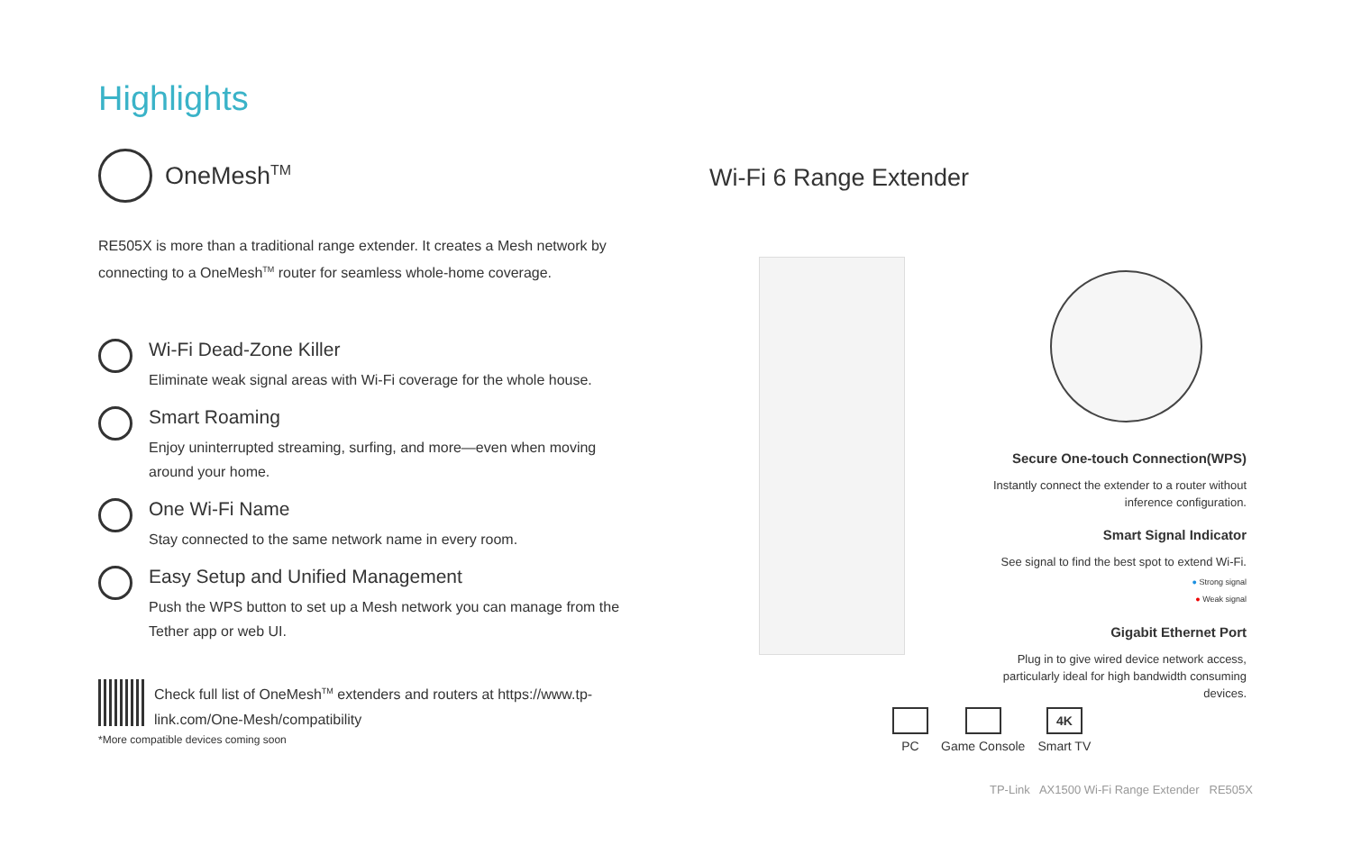Highlights
OneMesh<sup>TM</sup>
RE505X is more than a traditional range extender. It creates a Mesh network by connecting to a OneMesh<sup>TM</sup> router for seamless whole-home coverage.
Wi-Fi Dead-Zone Killer
Eliminate weak signal areas with Wi-Fi coverage for the whole house.
Smart Roaming
Enjoy uninterrupted streaming, surfing, and more—even when moving around your home.
One Wi-Fi Name
Stay connected to the same network name in every room.
Easy Setup and Unified Management
Push the WPS button to set up a Mesh network you can manage from the Tether app or web UI.
Check full list of OneMesh<sup>TM</sup> extenders and routers at https://www.tp-link.com/One-Mesh/compatibility
*More compatible devices coming soon
Wi-Fi 6 Range Extender
Secure One-touch Connection(WPS)
Instantly connect the extender to a router without inference configuration.
Smart Signal Indicator
See signal to find the best spot to extend Wi-Fi.
● Strong signal
● Weak signal
Gigabit Ethernet Port
Plug in to give wired device network access, particularly ideal for high bandwidth consuming devices.
PC Game Console
4K
Smart TV
TP-Link AX1500 Wi-Fi Range Extender RE505X